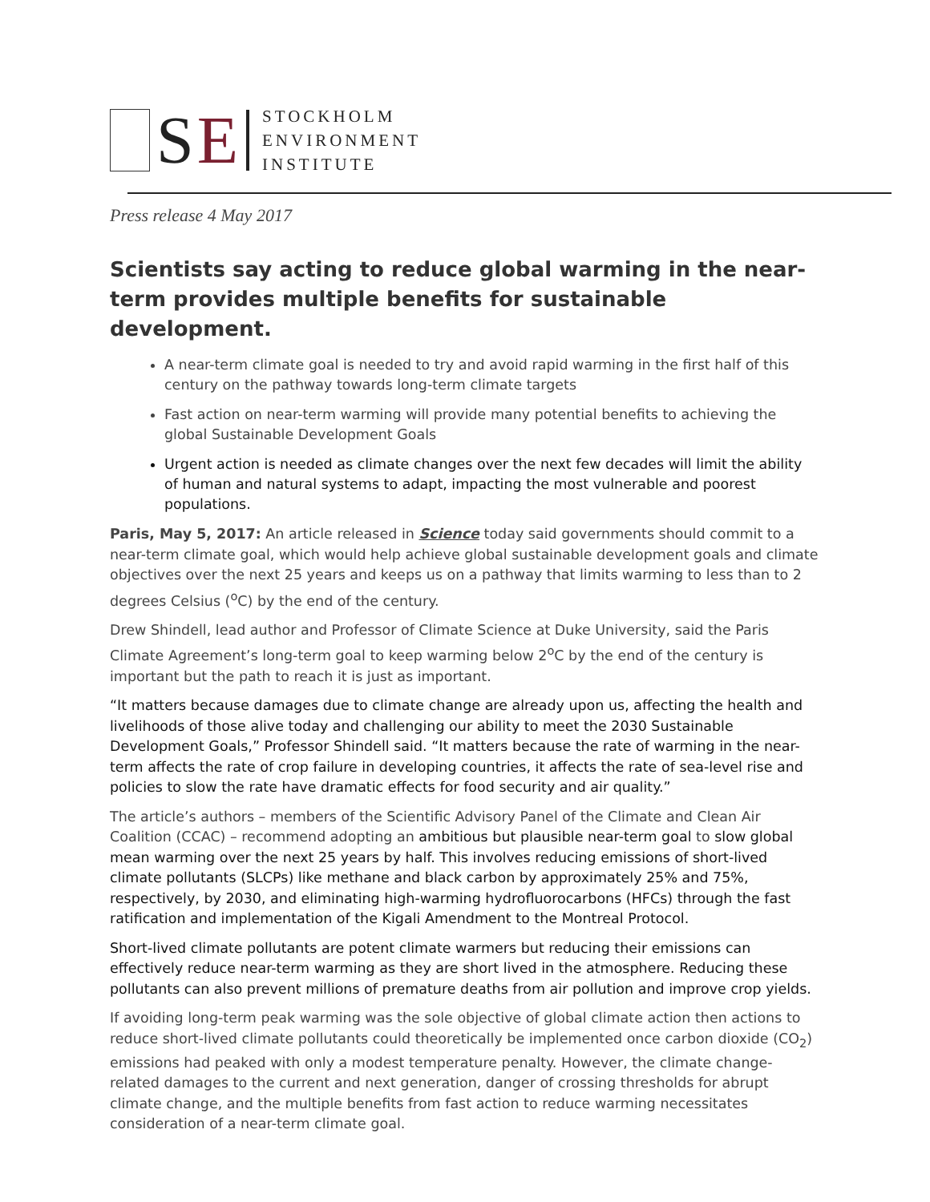SE
STOCKHOLM
ENVIRONMENT
INSTITUTE
Press release 4 May 2017
Scientists say acting to reduce global warming in the near-term provides multiple benefits for sustainable development.
A near-term climate goal is needed to try and avoid rapid warming in the first half of this century on the pathway towards long-term climate targets
Fast action on near-term warming will provide many potential benefits to achieving the global Sustainable Development Goals
Urgent action is needed as climate changes over the next few decades will limit the ability of human and natural systems to adapt, impacting the most vulnerable and poorest populations.
Paris, May 5, 2017: An article released in Science today said governments should commit to a near-term climate goal, which would help achieve global sustainable development goals and climate objectives over the next 25 years and keeps us on a pathway that limits warming to less than to 2 degrees Celsius (<sup>o</sup>C) by the end of the century.
Drew Shindell, lead author and Professor of Climate Science at Duke University, said the Paris Climate Agreement’s long-term goal to keep warming below 2<sup>o</sup>C by the end of the century is important but the path to reach it is just as important.
“It matters because damages due to climate change are already upon us, affecting the health and livelihoods of those alive today and challenging our ability to meet the 2030 Sustainable Development Goals,” Professor Shindell said. “It matters because the rate of warming in the near-term affects the rate of crop failure in developing countries, it affects the rate of sea-level rise and policies to slow the rate have dramatic effects for food security and air quality.”
The article’s authors – members of the Scientific Advisory Panel of the Climate and Clean Air Coalition (CCAC) – recommend adopting an ambitious but plausible near-term goal to slow global mean warming over the next 25 years by half. This involves reducing emissions of short-lived climate pollutants (SLCPs) like methane and black carbon by approximately 25% and 75%, respectively, by 2030, and eliminating high-warming hydrofluorocarbons (HFCs) through the fast ratification and implementation of the Kigali Amendment to the Montreal Protocol.
Short-lived climate pollutants are potent climate warmers but reducing their emissions can effectively reduce near-term warming as they are short lived in the atmosphere. Reducing these pollutants can also prevent millions of premature deaths from air pollution and improve crop yields.
If avoiding long-term peak warming was the sole objective of global climate action then actions to reduce short-lived climate pollutants could theoretically be implemented once carbon dioxide (CO<sub>2</sub>) emissions had peaked with only a modest temperature penalty. However, the climate change-related damages to the current and next generation, danger of crossing thresholds for abrupt climate change, and the multiple benefits from fast action to reduce warming necessitates consideration of a near-term climate goal.